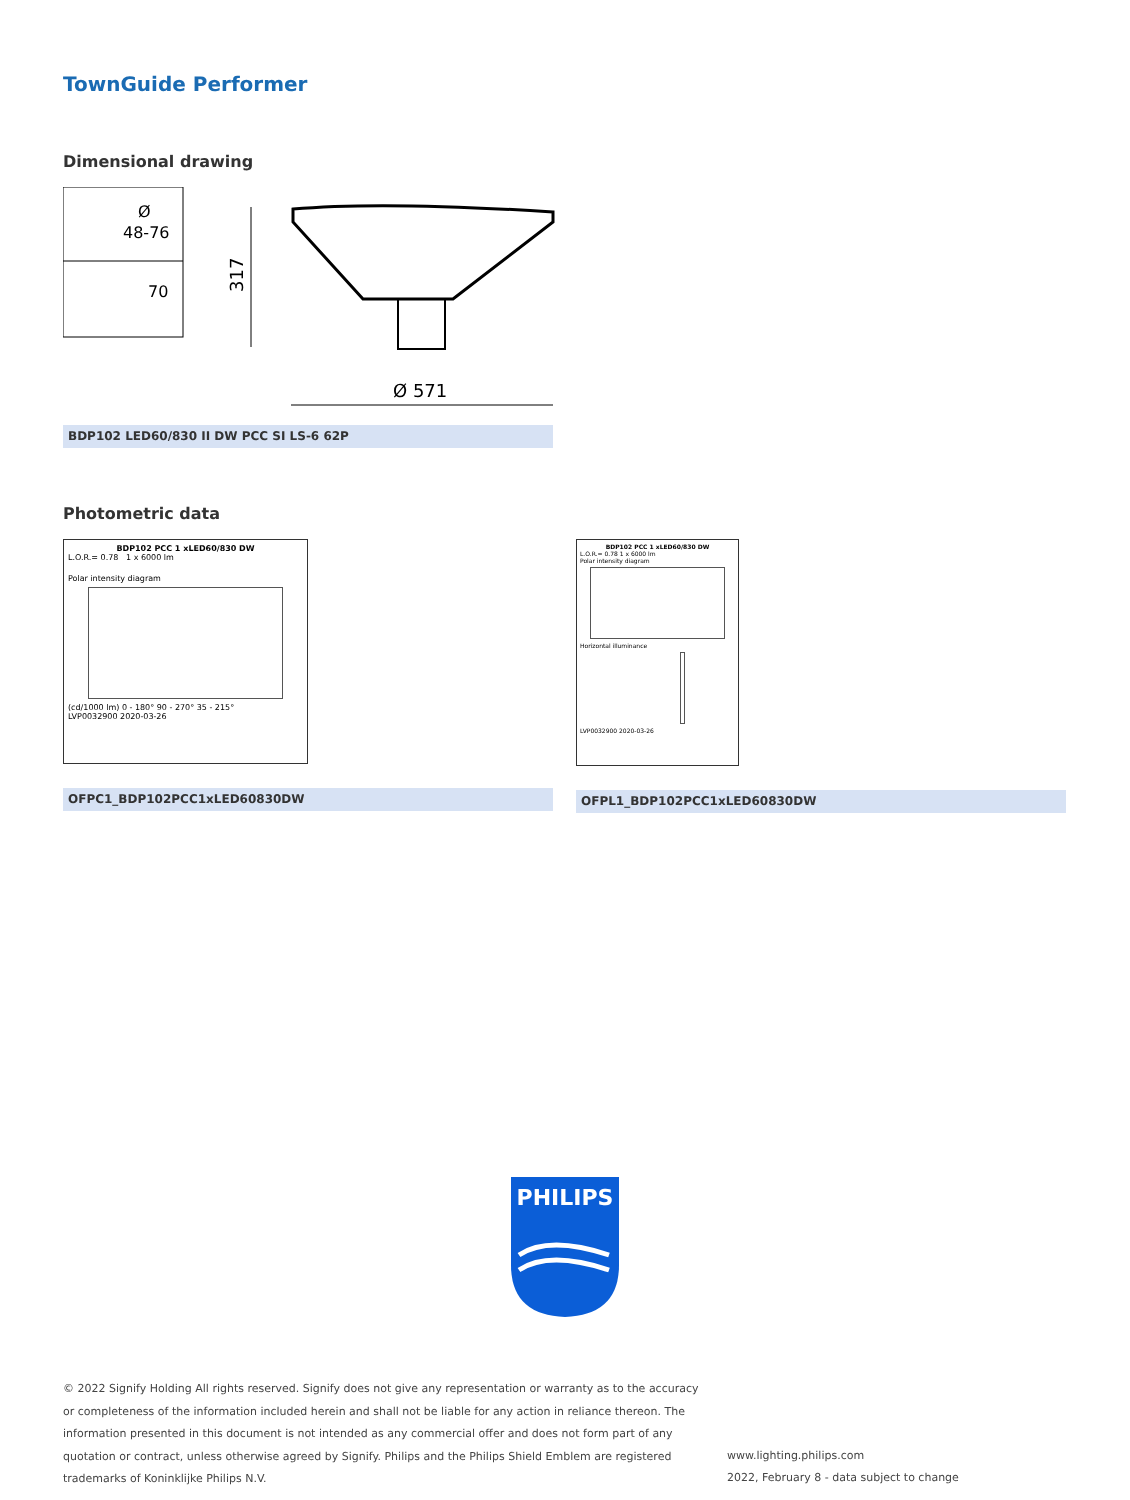TownGuide Performer
Dimensional drawing
Ø
48-76
70
317
Ø 571
BDP102 LED60/830 II DW PCC SI LS-6 62P
Photometric data
BDP102 PCC 1 xLED60/830 DW
L.O.R.= 0.78 1 x 6000 lm
Polar intensity diagram
(cd/1000 lm) 0 - 180° 90 - 270° 35 - 215°
LVP0032900 2020-03-26
OFPC1_BDP102PCC1xLED60830DW
BDP102 PCC 1 xLED60/830 DW
L.O.R.= 0.78 1 x 6000 lm
Polar intensity diagram
Horizontal illuminance
LVP0032900 2020-03-26
OFPL1_BDP102PCC1xLED60830DW
PHILIPS
© 2022 Signify Holding All rights reserved. Signify does not give any representation or warranty as to the accuracy or completeness of the information included herein and shall not be liable for any action in reliance thereon. The information presented in this document is not intended as any commercial offer and does not form part of any quotation or contract, unless otherwise agreed by Signify. Philips and the Philips Shield Emblem are registered trademarks of Koninklijke Philips N.V.
www.lighting.philips.com
2022, February 8 - data subject to change